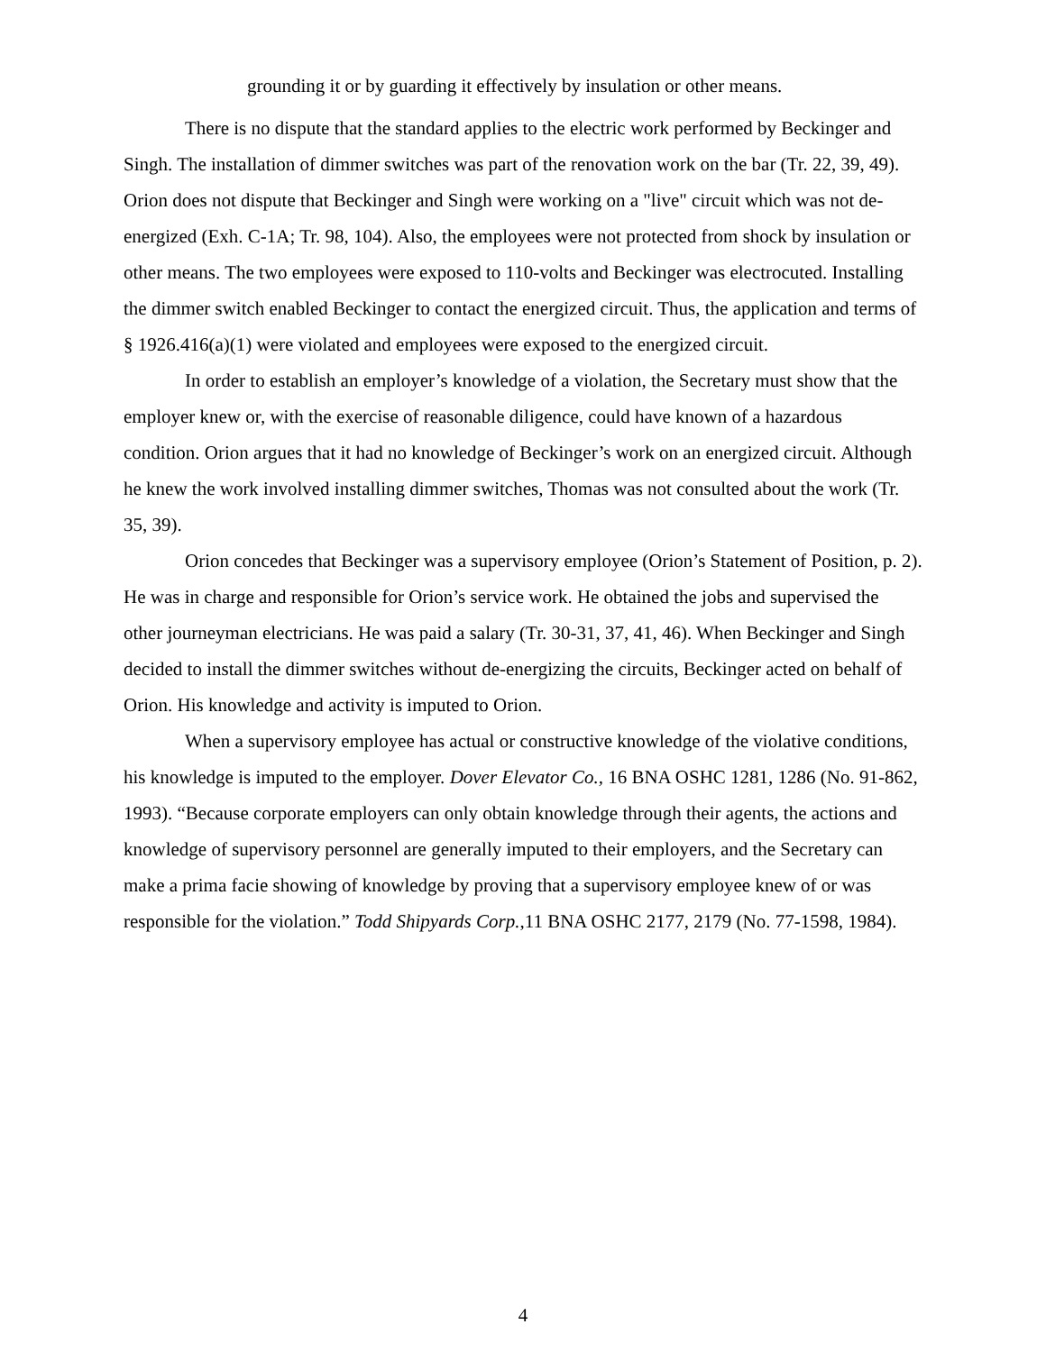grounding it or by guarding it effectively by insulation or other means.
There is no dispute that the standard applies to the electric work performed by Beckinger and Singh. The installation of dimmer switches was part of the renovation work on the bar (Tr. 22, 39, 49). Orion does not dispute that Beckinger and Singh were working on a "live" circuit which was not de-energized (Exh. C-1A; Tr. 98, 104). Also, the employees were not protected from shock by insulation or other means. The two employees were exposed to 110-volts and Beckinger was electrocuted. Installing the dimmer switch enabled Beckinger to contact the energized circuit. Thus, the application and terms of § 1926.416(a)(1) were violated and employees were exposed to the energized circuit.
In order to establish an employer’s knowledge of a violation, the Secretary must show that the employer knew or, with the exercise of reasonable diligence, could have known of a hazardous condition. Orion argues that it had no knowledge of Beckinger’s work on an energized circuit. Although he knew the work involved installing dimmer switches, Thomas was not consulted about the work (Tr. 35, 39).
Orion concedes that Beckinger was a supervisory employee (Orion’s Statement of Position, p. 2). He was in charge and responsible for Orion’s service work. He obtained the jobs and supervised the other journeyman electricians. He was paid a salary (Tr. 30-31, 37, 41, 46). When Beckinger and Singh decided to install the dimmer switches without de-energizing the circuits, Beckinger acted on behalf of Orion. His knowledge and activity is imputed to Orion.
When a supervisory employee has actual or constructive knowledge of the violative conditions, his knowledge is imputed to the employer. Dover Elevator Co., 16 BNA OSHC 1281, 1286 (No. 91-862, 1993). “Because corporate employers can only obtain knowledge through their agents, the actions and knowledge of supervisory personnel are generally imputed to their employers, and the Secretary can make a prima facie showing of knowledge by proving that a supervisory employee knew of or was responsible for the violation.” Todd Shipyards Corp.,11 BNA OSHC 2177, 2179 (No. 77-1598, 1984).
4